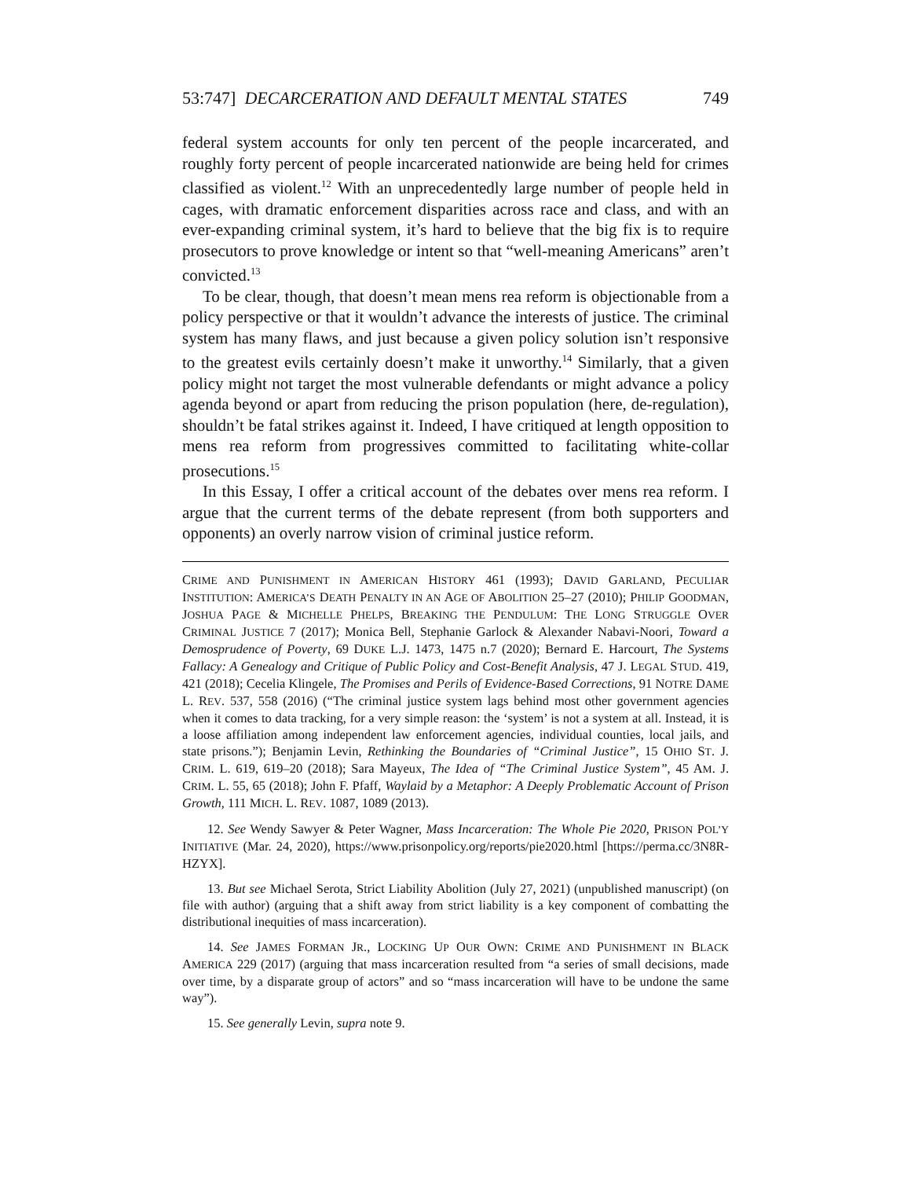53:747] DECARCERATION AND DEFAULT MENTAL STATES 749
federal system accounts for only ten percent of the people incarcerated, and roughly forty percent of people incarcerated nationwide are being held for crimes classified as violent.<sup>12</sup> With an unprecedentedly large number of people held in cages, with dramatic enforcement disparities across race and class, and with an ever-expanding criminal system, it’s hard to believe that the big fix is to require prosecutors to prove knowledge or intent so that “well-meaning Americans” aren’t convicted.<sup>13</sup>
To be clear, though, that doesn’t mean mens rea reform is objectionable from a policy perspective or that it wouldn’t advance the interests of justice. The criminal system has many flaws, and just because a given policy solution isn’t responsive to the greatest evils certainly doesn’t make it unworthy.<sup>14</sup> Similarly, that a given policy might not target the most vulnerable defendants or might advance a policy agenda beyond or apart from reducing the prison population (here, de-regulation), shouldn’t be fatal strikes against it. Indeed, I have critiqued at length opposition to mens rea reform from progressives committed to facilitating white-collar prosecutions.<sup>15</sup>
In this Essay, I offer a critical account of the debates over mens rea reform. I argue that the current terms of the debate represent (from both supporters and opponents) an overly narrow vision of criminal justice reform.
CRIME AND PUNISHMENT IN AMERICAN HISTORY 461 (1993); DAVID GARLAND, PECULIAR INSTITUTION: AMERICA’S DEATH PENALTY IN AN AGE OF ABOLITION 25–27 (2010); PHILIP GOODMAN, JOSHUA PAGE & MICHELLE PHELPS, BREAKING THE PENDULUM: THE LONG STRUGGLE OVER CRIMINAL JUSTICE 7 (2017); Monica Bell, Stephanie Garlock & Alexander Nabavi-Noori, Toward a Demosprudence of Poverty, 69 DUKE L.J. 1473, 1475 n.7 (2020); Bernard E. Harcourt, The Systems Fallacy: A Genealogy and Critique of Public Policy and Cost-Benefit Analysis, 47 J. LEGAL STUD. 419, 421 (2018); Cecelia Klingele, The Promises and Perils of Evidence-Based Corrections, 91 NOTRE DAME L. REV. 537, 558 (2016) (“The criminal justice system lags behind most other government agencies when it comes to data tracking, for a very simple reason: the ‘system’ is not a system at all. Instead, it is a loose affiliation among independent law enforcement agencies, individual counties, local jails, and state prisons.”); Benjamin Levin, Rethinking the Boundaries of “Criminal Justice”, 15 OHIO ST. J. CRIM. L. 619, 619–20 (2018); Sara Mayeux, The Idea of “The Criminal Justice System”, 45 AM. J. CRIM. L. 55, 65 (2018); John F. Pfaff, Waylaid by a Metaphor: A Deeply Problematic Account of Prison Growth, 111 MICH. L. REV. 1087, 1089 (2013).
12. See Wendy Sawyer & Peter Wagner, Mass Incarceration: The Whole Pie 2020, PRISON POL’Y INITIATIVE (Mar. 24, 2020), https://www.prisonpolicy.org/reports/pie2020.html [https://perma.cc/3N8R-HZYX].
13. But see Michael Serota, Strict Liability Abolition (July 27, 2021) (unpublished manuscript) (on file with author) (arguing that a shift away from strict liability is a key component of combatting the distributional inequities of mass incarceration).
14. See JAMES FORMAN JR., LOCKING UP OUR OWN: CRIME AND PUNISHMENT IN BLACK AMERICA 229 (2017) (arguing that mass incarceration resulted from “a series of small decisions, made over time, by a disparate group of actors” and so “mass incarceration will have to be undone the same way”).
15. See generally Levin, supra note 9.